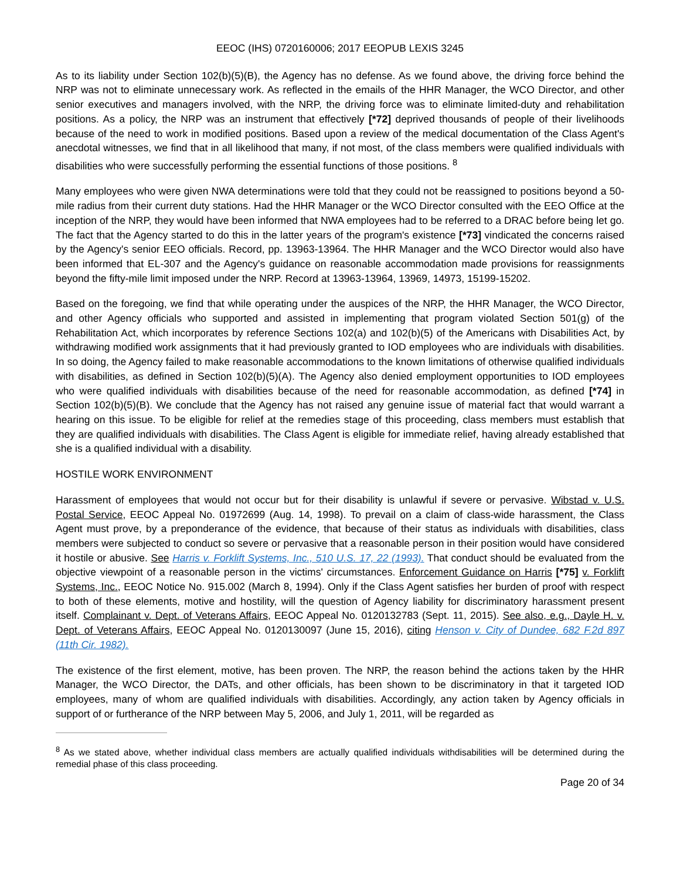EEOC (IHS) 0720160006; 2017 EEOPUB LEXIS 3245
As to its liability under Section 102(b)(5)(B), the Agency has no defense. As we found above, the driving force behind the NRP was not to eliminate unnecessary work. As reflected in the emails of the HHR Manager, the WCO Director, and other senior executives and managers involved, with the NRP, the driving force was to eliminate limited-duty and rehabilitation positions. As a policy, the NRP was an instrument that effectively [*72] deprived thousands of people of their livelihoods because of the need to work in modified positions. Based upon a review of the medical documentation of the Class Agent's anecdotal witnesses, we find that in all likelihood that many, if not most, of the class members were qualified individuals with disabilities who were successfully performing the essential functions of those positions. <sup>8</sup>
Many employees who were given NWA determinations were told that they could not be reassigned to positions beyond a 50-mile radius from their current duty stations. Had the HHR Manager or the WCO Director consulted with the EEO Office at the inception of the NRP, they would have been informed that NWA employees had to be referred to a DRAC before being let go. The fact that the Agency started to do this in the latter years of the program's existence [*73] vindicated the concerns raised by the Agency's senior EEO officials. Record, pp. 13963-13964. The HHR Manager and the WCO Director would also have been informed that EL-307 and the Agency's guidance on reasonable accommodation made provisions for reassignments beyond the fifty-mile limit imposed under the NRP. Record at 13963-13964, 13969, 14973, 15199-15202.
Based on the foregoing, we find that while operating under the auspices of the NRP, the HHR Manager, the WCO Director, and other Agency officials who supported and assisted in implementing that program violated Section 501(g) of the Rehabilitation Act, which incorporates by reference Sections 102(a) and 102(b)(5) of the Americans with Disabilities Act, by withdrawing modified work assignments that it had previously granted to IOD employees who are individuals with disabilities. In so doing, the Agency failed to make reasonable accommodations to the known limitations of otherwise qualified individuals with disabilities, as defined in Section 102(b)(5)(A). The Agency also denied employment opportunities to IOD employees who were qualified individuals with disabilities because of the need for reasonable accommodation, as defined [*74] in Section 102(b)(5)(B). We conclude that the Agency has not raised any genuine issue of material fact that would warrant a hearing on this issue. To be eligible for relief at the remedies stage of this proceeding, class members must establish that they are qualified individuals with disabilities. The Class Agent is eligible for immediate relief, having already established that she is a qualified individual with a disability.
HOSTILE WORK ENVIRONMENT
Harassment of employees that would not occur but for their disability is unlawful if severe or pervasive. Wibstad v. U.S. Postal Service, EEOC Appeal No. 01972699 (Aug. 14, 1998). To prevail on a claim of class-wide harassment, the Class Agent must prove, by a preponderance of the evidence, that because of their status as individuals with disabilities, class members were subjected to conduct so severe or pervasive that a reasonable person in their position would have considered it hostile or abusive. See Harris v. Forklift Systems, Inc., 510 U.S. 17, 22 (1993). That conduct should be evaluated from the objective viewpoint of a reasonable person in the victims' circumstances. Enforcement Guidance on Harris [*75] v. Forklift Systems, Inc., EEOC Notice No. 915.002 (March 8, 1994). Only if the Class Agent satisfies her burden of proof with respect to both of these elements, motive and hostility, will the question of Agency liability for discriminatory harassment present itself. Complainant v. Dept. of Veterans Affairs, EEOC Appeal No. 0120132783 (Sept. 11, 2015). See also, e.g., Dayle H. v. Dept. of Veterans Affairs, EEOC Appeal No. 0120130097 (June 15, 2016), citing Henson v. City of Dundee, 682 F.2d 897 (11th Cir. 1982).
The existence of the first element, motive, has been proven. The NRP, the reason behind the actions taken by the HHR Manager, the WCO Director, the DATs, and other officials, has been shown to be discriminatory in that it targeted IOD employees, many of whom are qualified individuals with disabilities. Accordingly, any action taken by Agency officials in support of or furtherance of the NRP between May 5, 2006, and July 1, 2011, will be regarded as
<sup>8</sup> As we stated above, whether individual class members are actually qualified individuals withdisabilities will be determined during the remedial phase of this class proceeding.
Page 20 of 34